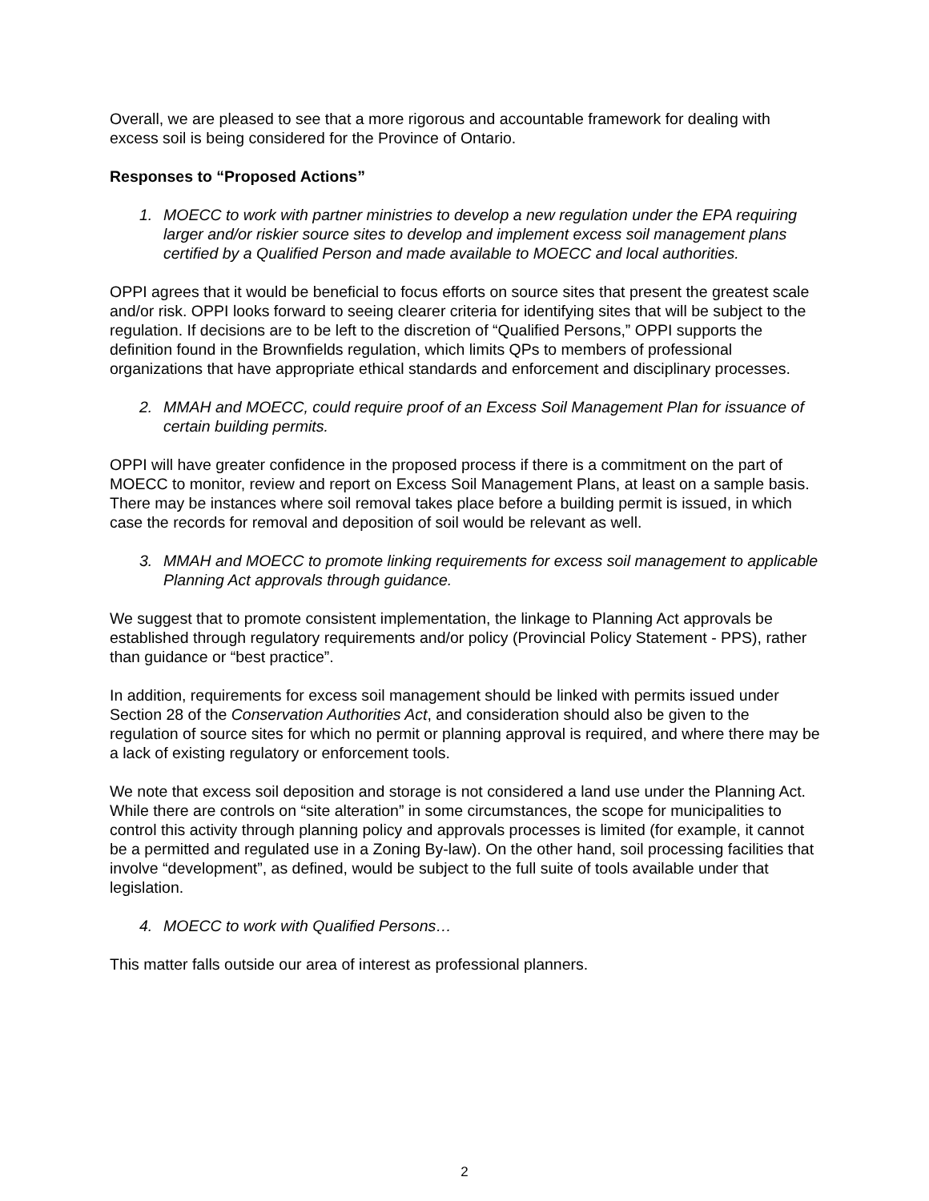Overall, we are pleased to see that a more rigorous and accountable framework for dealing with excess soil is being considered for the Province of Ontario.
Responses to “Proposed Actions”
1. MOECC to work with partner ministries to develop a new regulation under the EPA requiring larger and/or riskier source sites to develop and implement excess soil management plans certified by a Qualified Person and made available to MOECC and local authorities.
OPPI agrees that it would be beneficial to focus efforts on source sites that present the greatest scale and/or risk. OPPI looks forward to seeing clearer criteria for identifying sites that will be subject to the regulation. If decisions are to be left to the discretion of “Qualified Persons,” OPPI supports the definition found in the Brownfields regulation, which limits QPs to members of professional organizations that have appropriate ethical standards and enforcement and disciplinary processes.
2. MMAH and MOECC, could require proof of an Excess Soil Management Plan for issuance of certain building permits.
OPPI will have greater confidence in the proposed process if there is a commitment on the part of MOECC to monitor, review and report on Excess Soil Management Plans, at least on a sample basis. There may be instances where soil removal takes place before a building permit is issued, in which case the records for removal and deposition of soil would be relevant as well.
3. MMAH and MOECC to promote linking requirements for excess soil management to applicable Planning Act approvals through guidance.
We suggest that to promote consistent implementation, the linkage to Planning Act approvals be established through regulatory requirements and/or policy (Provincial Policy Statement - PPS), rather than guidance or “best practice”.
In addition, requirements for excess soil management should be linked with permits issued under Section 28 of the Conservation Authorities Act, and consideration should also be given to the regulation of source sites for which no permit or planning approval is required, and where there may be a lack of existing regulatory or enforcement tools.
We note that excess soil deposition and storage is not considered a land use under the Planning Act. While there are controls on “site alteration” in some circumstances, the scope for municipalities to control this activity through planning policy and approvals processes is limited (for example, it cannot be a permitted and regulated use in a Zoning By-law). On the other hand, soil processing facilities that involve “development”, as defined, would be subject to the full suite of tools available under that legislation.
4. MOECC to work with Qualified Persons…
This matter falls outside our area of interest as professional planners.
2